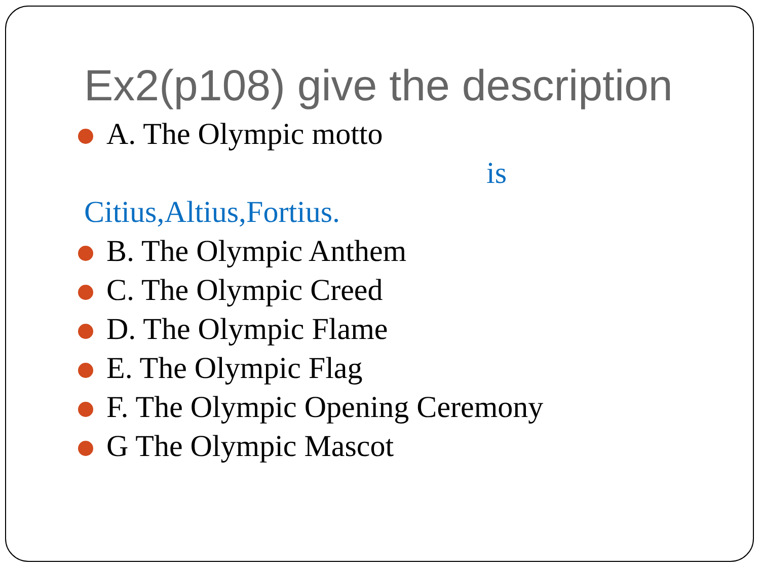Ex2(p108) give the description
A. The Olympic motto
is
Citius,Altius,Fortius.
B. The Olympic Anthem
C. The Olympic Creed
D. The Olympic Flame
E. The Olympic Flag
F. The Olympic Opening Ceremony
G The Olympic Mascot